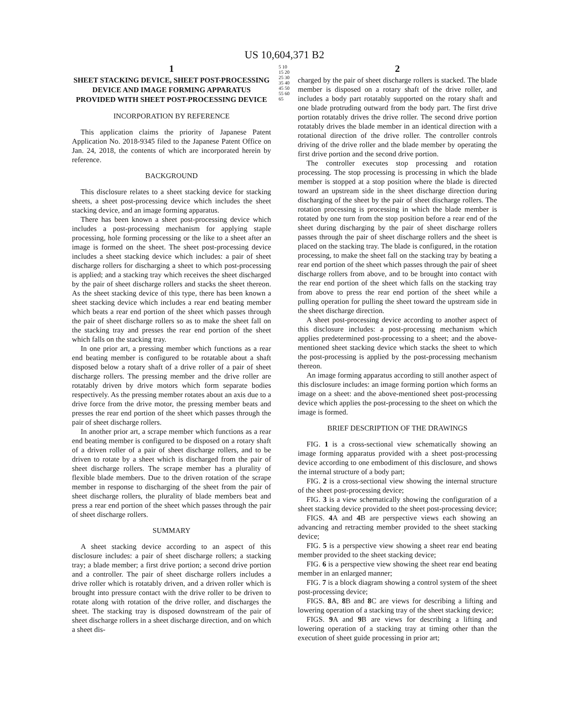US 10,604,371 B2
1
SHEET STACKING DEVICE, SHEET POST-PROCESSING DEVICE AND IMAGE FORMING APPARATUS PROVIDED WITH SHEET POST-PROCESSING DEVICE
INCORPORATION BY REFERENCE
This application claims the priority of Japanese Patent Application No. 2018-9345 filed to the Japanese Patent Office on Jan. 24, 2018, the contents of which are incorporated herein by reference.
BACKGROUND
This disclosure relates to a sheet stacking device for stacking sheets, a sheet post-processing device which includes the sheet stacking device, and an image forming apparatus.
There has been known a sheet post-processing device which includes a post-processing mechanism for applying staple processing, hole forming processing or the like to a sheet after an image is formed on the sheet. The sheet post-processing device includes a sheet stacking device which includes: a pair of sheet discharge rollers for discharging a sheet to which post-processing is applied; and a stacking tray which receives the sheet discharged by the pair of sheet discharge rollers and stacks the sheet thereon. As the sheet stacking device of this type, there has been known a sheet stacking device which includes a rear end beating member which beats a rear end portion of the sheet which passes through the pair of sheet discharge rollers so as to make the sheet fall on the stacking tray and presses the rear end portion of the sheet which falls on the stacking tray.
In one prior art, a pressing member which functions as a rear end beating member is configured to be rotatable about a shaft disposed below a rotary shaft of a drive roller of a pair of sheet discharge rollers. The pressing member and the drive roller are rotatably driven by drive motors which form separate bodies respectively. As the pressing member rotates about an axis due to a drive force from the drive motor, the pressing member beats and presses the rear end portion of the sheet which passes through the pair of sheet discharge rollers.
In another prior art, a scrape member which functions as a rear end beating member is configured to be disposed on a rotary shaft of a driven roller of a pair of sheet discharge rollers, and to be driven to rotate by a sheet which is discharged from the pair of sheet discharge rollers. The scrape member has a plurality of flexible blade members. Due to the driven rotation of the scrape member in response to discharging of the sheet from the pair of sheet discharge rollers, the plurality of blade members beat and press a rear end portion of the sheet which passes through the pair of sheet discharge rollers.
SUMMARY
A sheet stacking device according to an aspect of this disclosure includes: a pair of sheet discharge rollers; a stacking tray; a blade member; a first drive portion; a second drive portion and a controller. The pair of sheet discharge rollers includes a drive roller which is rotatably driven, and a driven roller which is brought into pressure contact with the drive roller to be driven to rotate along with rotation of the drive roller, and discharges the sheet. The stacking tray is disposed downstream of the pair of sheet discharge rollers in a sheet discharge direction, and on which a sheet dis-
5 10 15 20 25 30 35 40 45 50 55 60 65
2
charged by the pair of sheet discharge rollers is stacked. The blade member is disposed on a rotary shaft of the drive roller, and includes a body part rotatably supported on the rotary shaft and one blade protruding outward from the body part. The first drive portion rotatably drives the drive roller. The second drive portion rotatably drives the blade member in an identical direction with a rotational direction of the drive roller. The controller controls driving of the drive roller and the blade member by operating the first drive portion and the second drive portion.
The controller executes stop processing and rotation processing. The stop processing is processing in which the blade member is stopped at a stop position where the blade is directed toward an upstream side in the sheet discharge direction during discharging of the sheet by the pair of sheet discharge rollers. The rotation processing is processing in which the blade member is rotated by one turn from the stop position before a rear end of the sheet during discharging by the pair of sheet discharge rollers passes through the pair of sheet discharge rollers and the sheet is placed on the stacking tray. The blade is configured, in the rotation processing, to make the sheet fall on the stacking tray by beating a rear end portion of the sheet which passes through the pair of sheet discharge rollers from above, and to be brought into contact with the rear end portion of the sheet which falls on the stacking tray from above to press the rear end portion of the sheet while a pulling operation for pulling the sheet toward the upstream side in the sheet discharge direction.
A sheet post-processing device according to another aspect of this disclosure includes: a post-processing mechanism which applies predetermined post-processing to a sheet; and the above-mentioned sheet stacking device which stacks the sheet to which the post-processing is applied by the post-processing mechanism thereon.
An image forming apparatus according to still another aspect of this disclosure includes: an image forming portion which forms an image on a sheet: and the above-mentioned sheet post-processing device which applies the post-processing to the sheet on which the image is formed.
BRIEF DESCRIPTION OF THE DRAWINGS
FIG. 1 is a cross-sectional view schematically showing an image forming apparatus provided with a sheet post-processing device according to one embodiment of this disclosure, and shows the internal structure of a body part;
FIG. 2 is a cross-sectional view showing the internal structure of the sheet post-processing device;
FIG. 3 is a view schematically showing the configuration of a sheet stacking device provided to the sheet post-processing device;
FIGS. 4 A and 4 B are perspective views each showing an advancing and retracting member provided to the sheet stacking device;
FIG. 5 is a perspective view showing a sheet rear end beating member provided to the sheet stacking device;
FIG. 6 is a perspective view showing the sheet rear end beating member in an enlarged manner;
FIG. 7 is a block diagram showing a control system of the sheet post-processing device;
FIGS. 8 A, 8 B and 8 C are views for describing a lifting and lowering operation of a stacking tray of the sheet stacking device;
FIGS. 9 A and 9 B are views for describing a lifting and lowering operation of a stacking tray at timing other than the execution of sheet guide processing in prior art;